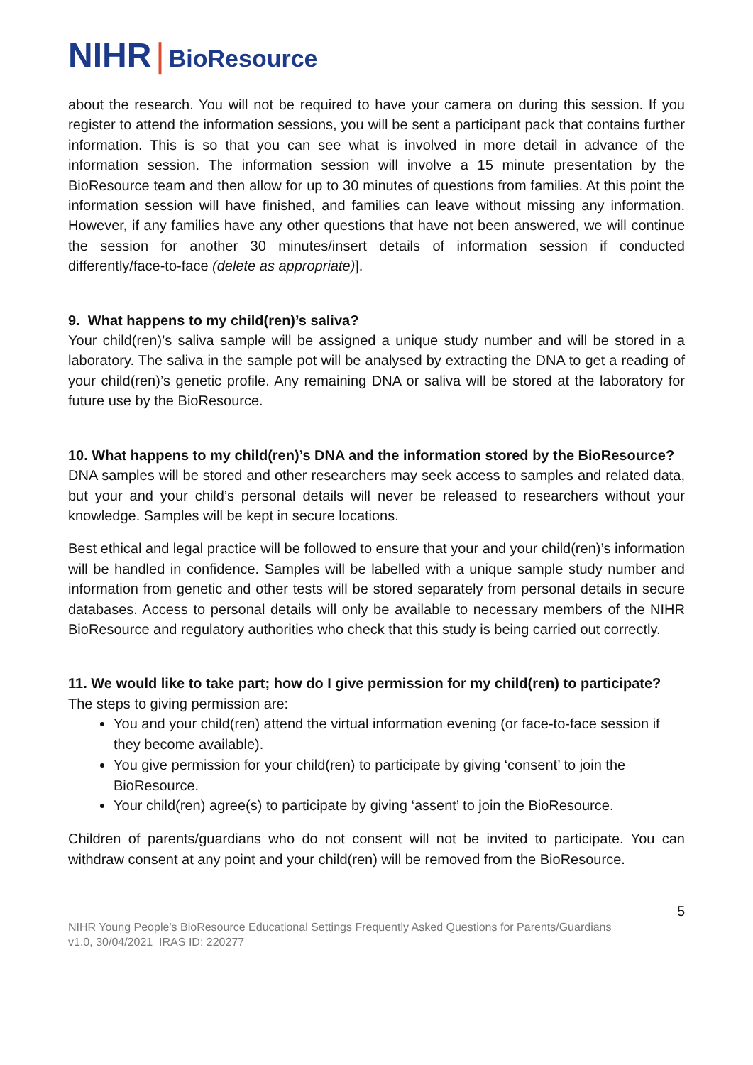NIHR | BioResource
about the research. You will not be required to have your camera on during this session. If you register to attend the information sessions, you will be sent a participant pack that contains further information. This is so that you can see what is involved in more detail in advance of the information session. The information session will involve a 15 minute presentation by the BioResource team and then allow for up to 30 minutes of questions from families. At this point the information session will have finished, and families can leave without missing any information. However, if any families have any other questions that have not been answered, we will continue the session for another 30 minutes/insert details of information session if conducted differently/face-to-face (delete as appropriate)].
9. What happens to my child(ren)’s saliva?
Your child(ren)’s saliva sample will be assigned a unique study number and will be stored in a laboratory. The saliva in the sample pot will be analysed by extracting the DNA to get a reading of your child(ren)’s genetic profile. Any remaining DNA or saliva will be stored at the laboratory for future use by the BioResource.
10. What happens to my child(ren)’s DNA and the information stored by the BioResource?
DNA samples will be stored and other researchers may seek access to samples and related data, but your and your child’s personal details will never be released to researchers without your knowledge. Samples will be kept in secure locations.
Best ethical and legal practice will be followed to ensure that your and your child(ren)’s information will be handled in confidence. Samples will be labelled with a unique sample study number and information from genetic and other tests will be stored separately from personal details in secure databases. Access to personal details will only be available to necessary members of the NIHR BioResource and regulatory authorities who check that this study is being carried out correctly.
11. We would like to take part; how do I give permission for my child(ren) to participate?
The steps to giving permission are:
You and your child(ren) attend the virtual information evening (or face-to-face session if they become available).
You give permission for your child(ren) to participate by giving ‘consent’ to join the BioResource.
Your child(ren) agree(s) to participate by giving ‘assent’ to join the BioResource.
Children of parents/guardians who do not consent will not be invited to participate. You can withdraw consent at any point and your child(ren) will be removed from the BioResource.
5
NIHR Young People’s BioResource Educational Settings Frequently Asked Questions for Parents/Guardians
v1.0, 30/04/2021 IRAS ID: 220277